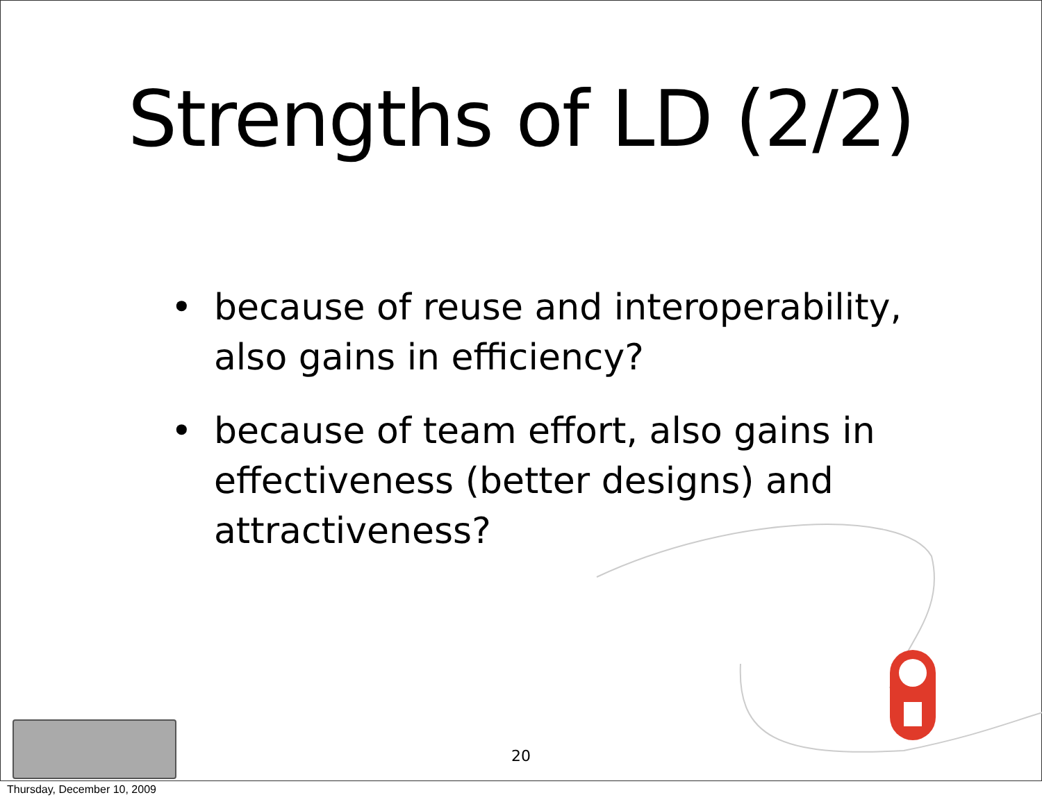Strengths of LD (2/2)
• because of reuse and interoperability, also gains in efficiency?
• because of team effort, also gains in effectiveness (better designs) and attractiveness?
20
Thursday, December 10, 2009